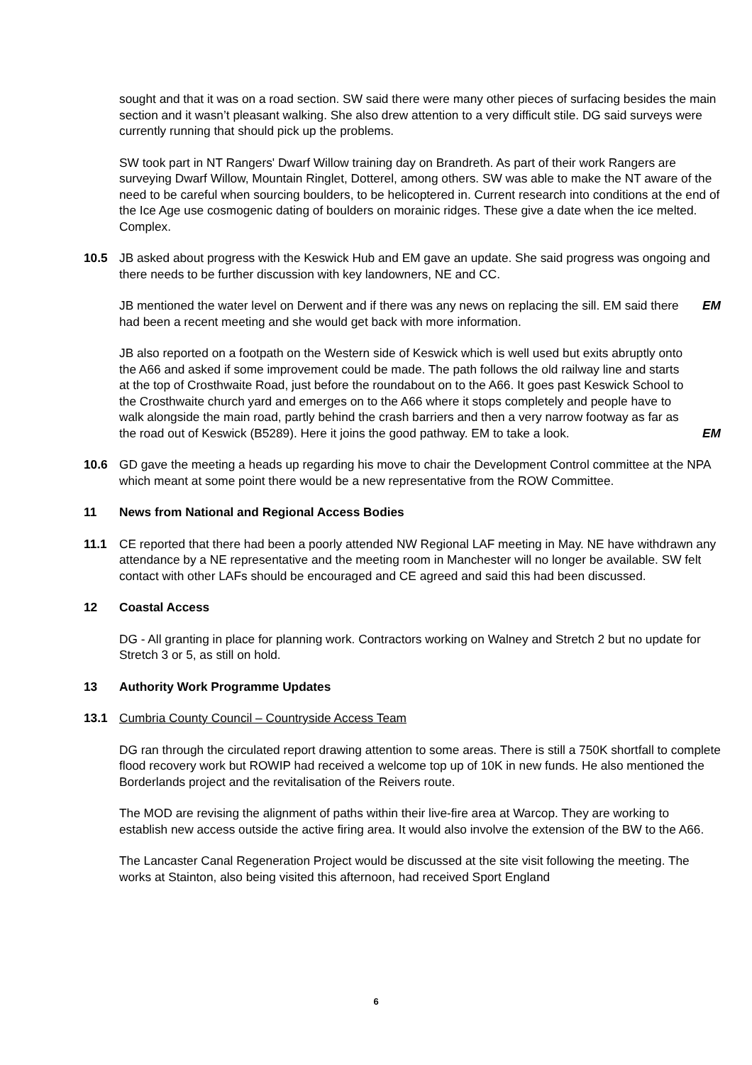sought and that it was on a road section. SW said there were many other pieces of surfacing besides the main section and it wasn’t pleasant walking. She also drew attention to a very difficult stile. DG said surveys were currently running that should pick up the problems.
SW took part in NT Rangers' Dwarf Willow training day on Brandreth. As part of their work Rangers are surveying Dwarf Willow, Mountain Ringlet, Dotterel, among others. SW was able to make the NT aware of the need to be careful when sourcing boulders, to be helicoptered in. Current research into conditions at the end of the Ice Age use cosmogenic dating of boulders on morainic ridges. These give a date when the ice melted. Complex.
10.5 JB asked about progress with the Keswick Hub and EM gave an update. She said progress was ongoing and there needs to be further discussion with key landowners, NE and CC.
JB mentioned the water level on Derwent and if there was any news on replacing the sill. EM said there had been a recent meeting and she would get back with more information.
EM
JB also reported on a footpath on the Western side of Keswick which is well used but exits abruptly onto the A66 and asked if some improvement could be made. The path follows the old railway line and starts at the top of Crosthwaite Road, just before the roundabout on to the A66. It goes past Keswick School to the Crosthwaite church yard and emerges on to the A66 where it stops completely and people have to walk alongside the main road, partly behind the crash barriers and then a very narrow footway as far as the road out of Keswick (B5289). Here it joins the good pathway. EM to take a look.
EM
10.6 GD gave the meeting a heads up regarding his move to chair the Development Control committee at the NPA which meant at some point there would be a new representative from the ROW Committee.
11 News from National and Regional Access Bodies
11.1 CE reported that there had been a poorly attended NW Regional LAF meeting in May. NE have withdrawn any attendance by a NE representative and the meeting room in Manchester will no longer be available. SW felt contact with other LAFs should be encouraged and CE agreed and said this had been discussed.
12 Coastal Access
DG - All granting in place for planning work. Contractors working on Walney and Stretch 2 but no update for Stretch 3 or 5, as still on hold.
13 Authority Work Programme Updates
13.1 Cumbria County Council – Countryside Access Team
DG ran through the circulated report drawing attention to some areas. There is still a 750K shortfall to complete flood recovery work but ROWIP had received a welcome top up of 10K in new funds. He also mentioned the Borderlands project and the revitalisation of the Reivers route.
The MOD are revising the alignment of paths within their live-fire area at Warcop. They are working to establish new access outside the active firing area. It would also involve the extension of the BW to the A66.
The Lancaster Canal Regeneration Project would be discussed at the site visit following the meeting. The works at Stainton, also being visited this afternoon, had received Sport England
6